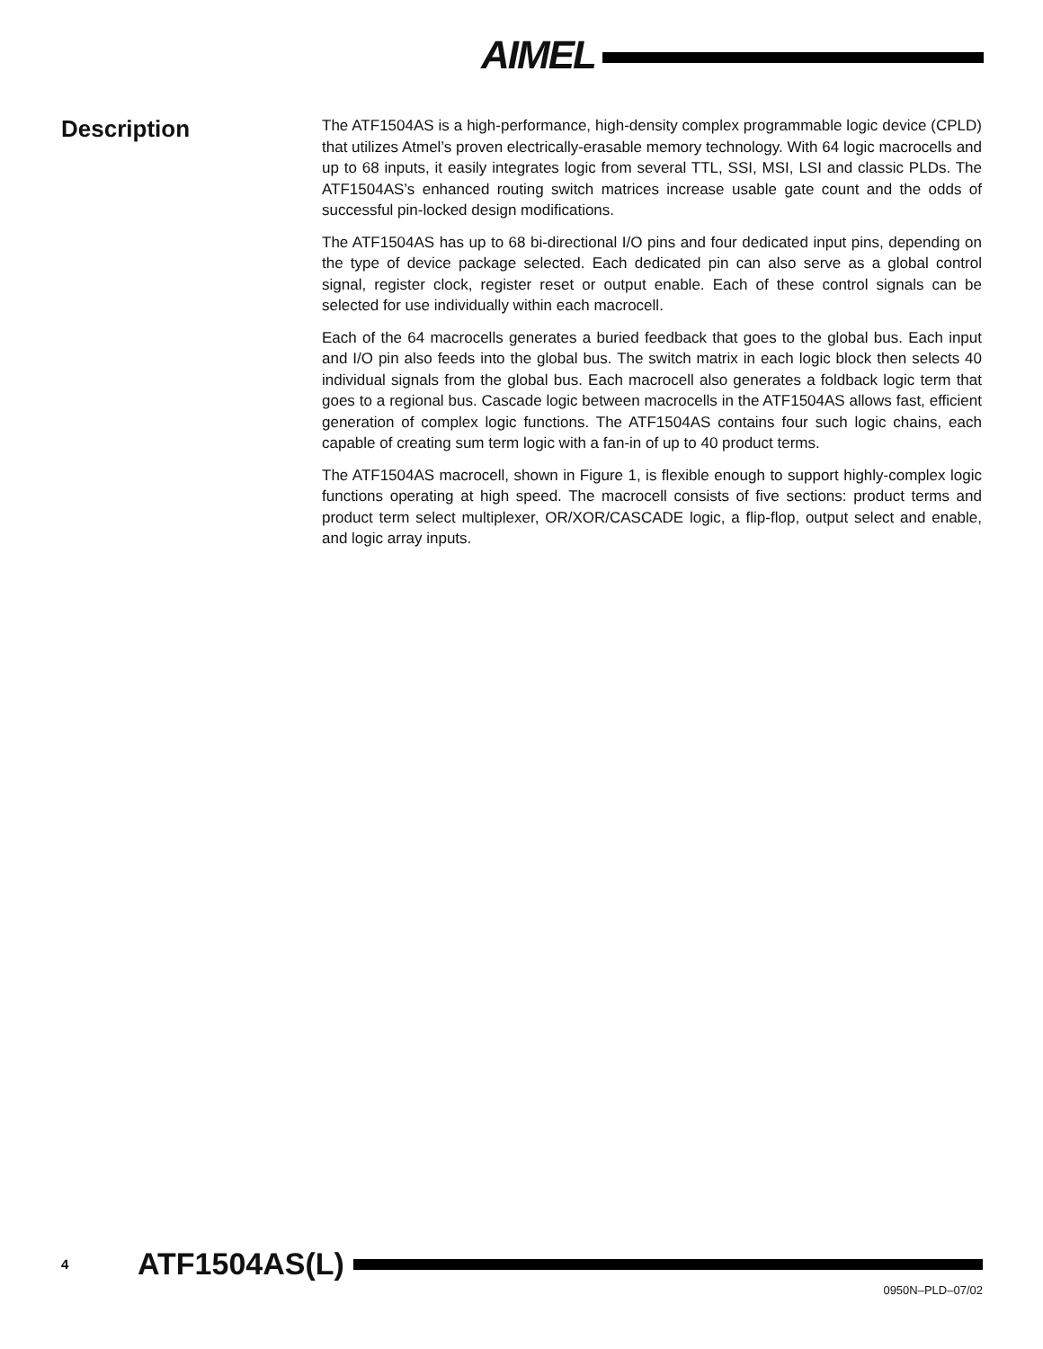AIMEL
Description
The ATF1504AS is a high-performance, high-density complex programmable logic device (CPLD) that utilizes Atmel’s proven electrically-erasable memory technology. With 64 logic macrocells and up to 68 inputs, it easily integrates logic from several TTL, SSI, MSI, LSI and classic PLDs. The ATF1504AS’s enhanced routing switch matrices increase usable gate count and the odds of successful pin-locked design modifications.
The ATF1504AS has up to 68 bi-directional I/O pins and four dedicated input pins, depending on the type of device package selected. Each dedicated pin can also serve as a global control signal, register clock, register reset or output enable. Each of these control signals can be selected for use individually within each macrocell.
Each of the 64 macrocells generates a buried feedback that goes to the global bus. Each input and I/O pin also feeds into the global bus. The switch matrix in each logic block then selects 40 individual signals from the global bus. Each macrocell also generates a foldback logic term that goes to a regional bus. Cascade logic between macrocells in the ATF1504AS allows fast, efficient generation of complex logic functions. The ATF1504AS contains four such logic chains, each capable of creating sum term logic with a fan-in of up to 40 product terms.
The ATF1504AS macrocell, shown in Figure 1, is flexible enough to support highly-complex logic functions operating at high speed. The macrocell consists of five sections: product terms and product term select multiplexer, OR/XOR/CASCADE logic, a flip-flop, output select and enable, and logic array inputs.
4 ATF1504AS(L)
0950N–PLD–07/02